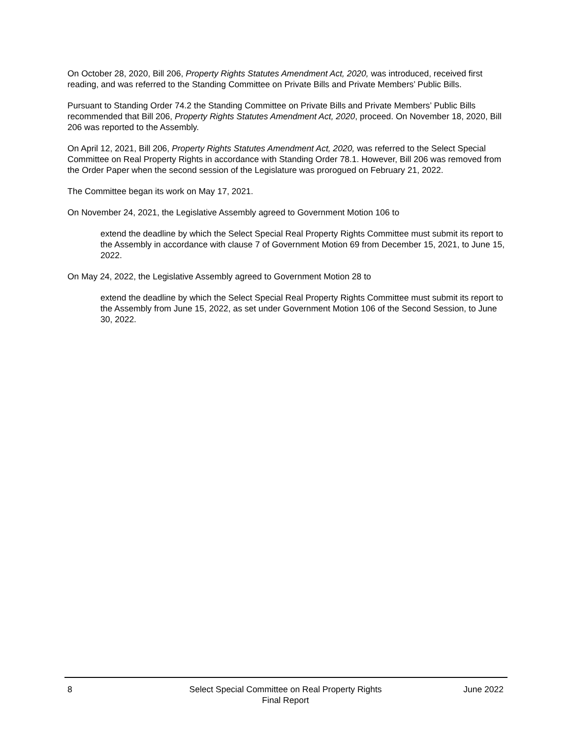On October 28, 2020, Bill 206, Property Rights Statutes Amendment Act, 2020, was introduced, received first reading, and was referred to the Standing Committee on Private Bills and Private Members’ Public Bills.
Pursuant to Standing Order 74.2 the Standing Committee on Private Bills and Private Members’ Public Bills recommended that Bill 206, Property Rights Statutes Amendment Act, 2020, proceed. On November 18, 2020, Bill 206 was reported to the Assembly.
On April 12, 2021, Bill 206, Property Rights Statutes Amendment Act, 2020, was referred to the Select Special Committee on Real Property Rights in accordance with Standing Order 78.1. However, Bill 206 was removed from the Order Paper when the second session of the Legislature was prorogued on February 21, 2022.
The Committee began its work on May 17, 2021.
On November 24, 2021, the Legislative Assembly agreed to Government Motion 106 to
extend the deadline by which the Select Special Real Property Rights Committee must submit its report to the Assembly in accordance with clause 7 of Government Motion 69 from December 15, 2021, to June 15, 2022.
On May 24, 2022, the Legislative Assembly agreed to Government Motion 28 to
extend the deadline by which the Select Special Real Property Rights Committee must submit its report to the Assembly from June 15, 2022, as set under Government Motion 106 of the Second Session, to June 30, 2022.
8 Select Special Committee on Real Property Rights
Final Report
June 2022